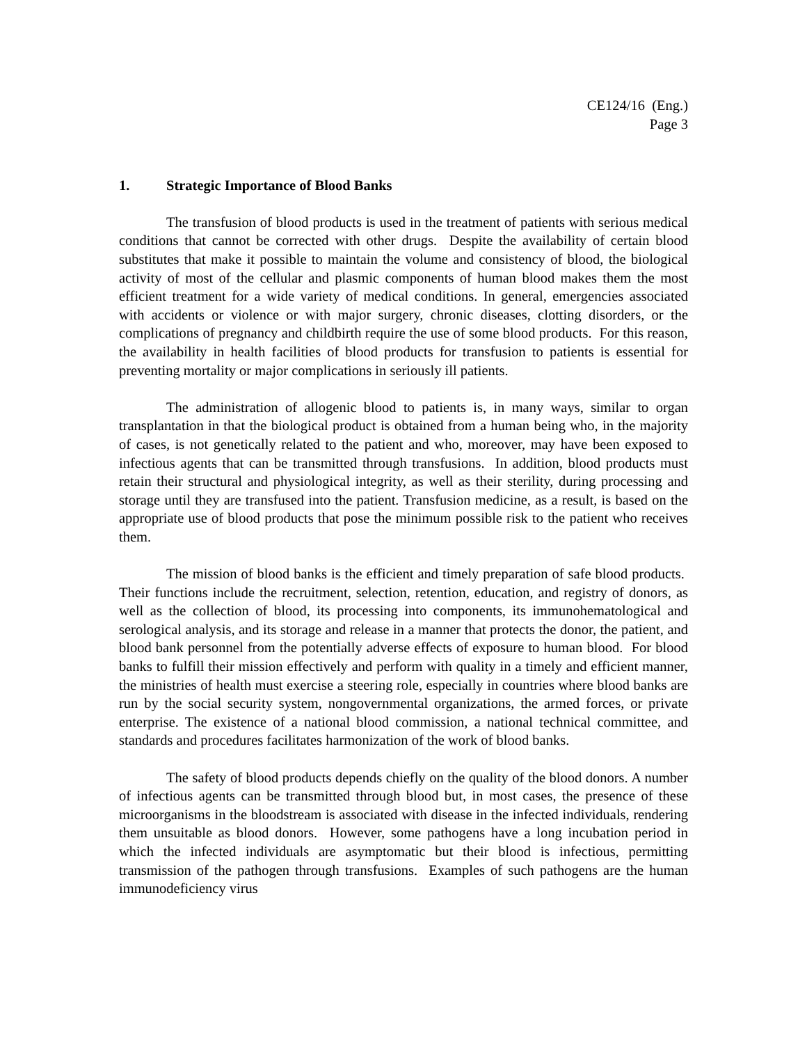CE124/16 (Eng.)
Page 3
1. Strategic Importance of Blood Banks
The transfusion of blood products is used in the treatment of patients with serious medical conditions that cannot be corrected with other drugs. Despite the availability of certain blood substitutes that make it possible to maintain the volume and consistency of blood, the biological activity of most of the cellular and plasmic components of human blood makes them the most efficient treatment for a wide variety of medical conditions. In general, emergencies associated with accidents or violence or with major surgery, chronic diseases, clotting disorders, or the complications of pregnancy and childbirth require the use of some blood products. For this reason, the availability in health facilities of blood products for transfusion to patients is essential for preventing mortality or major complications in seriously ill patients.
The administration of allogenic blood to patients is, in many ways, similar to organ transplantation in that the biological product is obtained from a human being who, in the majority of cases, is not genetically related to the patient and who, moreover, may have been exposed to infectious agents that can be transmitted through transfusions. In addition, blood products must retain their structural and physiological integrity, as well as their sterility, during processing and storage until they are transfused into the patient. Transfusion medicine, as a result, is based on the appropriate use of blood products that pose the minimum possible risk to the patient who receives them.
The mission of blood banks is the efficient and timely preparation of safe blood products. Their functions include the recruitment, selection, retention, education, and registry of donors, as well as the collection of blood, its processing into components, its immunohematological and serological analysis, and its storage and release in a manner that protects the donor, the patient, and blood bank personnel from the potentially adverse effects of exposure to human blood. For blood banks to fulfill their mission effectively and perform with quality in a timely and efficient manner, the ministries of health must exercise a steering role, especially in countries where blood banks are run by the social security system, nongovernmental organizations, the armed forces, or private enterprise. The existence of a national blood commission, a national technical committee, and standards and procedures facilitates harmonization of the work of blood banks.
The safety of blood products depends chiefly on the quality of the blood donors. A number of infectious agents can be transmitted through blood but, in most cases, the presence of these microorganisms in the bloodstream is associated with disease in the infected individuals, rendering them unsuitable as blood donors. However, some pathogens have a long incubation period in which the infected individuals are asymptomatic but their blood is infectious, permitting transmission of the pathogen through transfusions. Examples of such pathogens are the human immunodeficiency virus